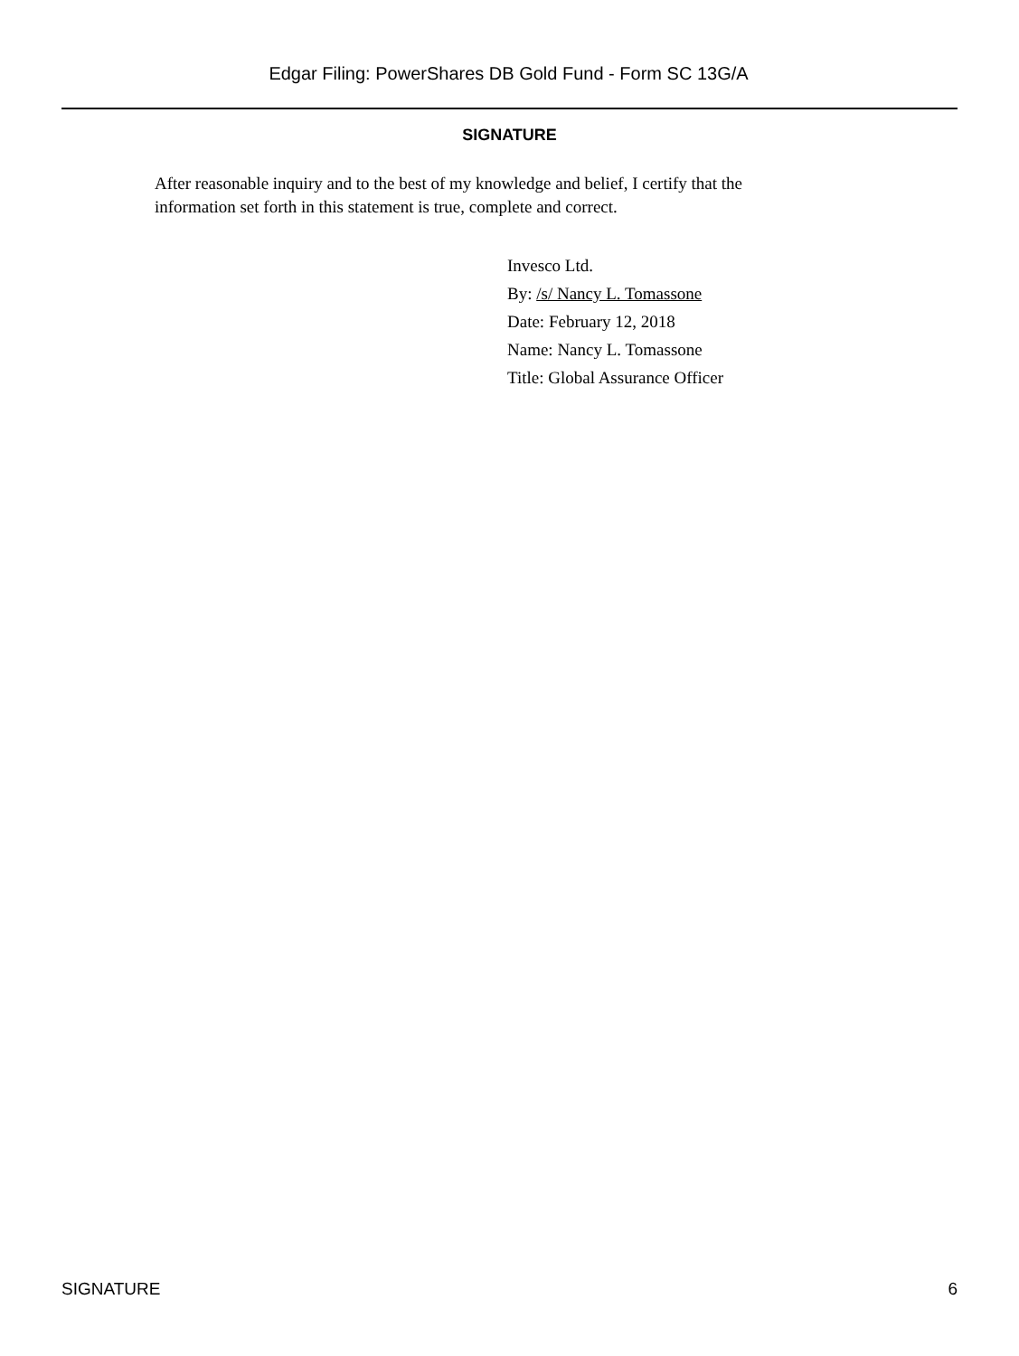Edgar Filing: PowerShares DB Gold Fund - Form SC 13G/A
SIGNATURE
After reasonable inquiry and to the best of my knowledge and belief, I certify that the information set forth in this statement is true, complete and correct.
Invesco Ltd.
By: /s/ Nancy L. Tomassone
Date: February 12, 2018
Name: Nancy L. Tomassone
Title: Global Assurance Officer
SIGNATURE 6